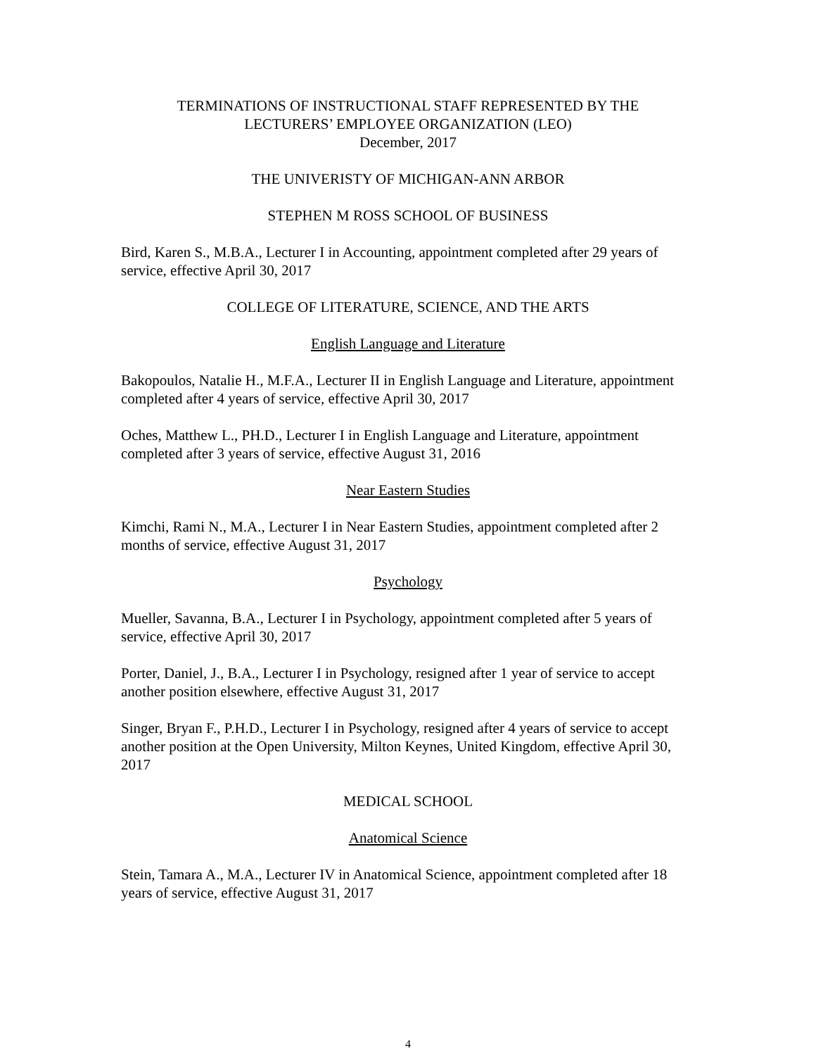TERMINATIONS OF INSTRUCTIONAL STAFF REPRESENTED BY THE
LECTURERS’ EMPLOYEE ORGANIZATION (LEO)
December, 2017
THE UNIVERISTY OF MICHIGAN-ANN ARBOR
STEPHEN M ROSS SCHOOL OF BUSINESS
Bird, Karen S., M.B.A., Lecturer I in Accounting, appointment completed after 29 years of service, effective April 30, 2017
COLLEGE OF LITERATURE, SCIENCE, AND THE ARTS
English Language and Literature
Bakopoulos, Natalie H., M.F.A., Lecturer II in English Language and Literature, appointment completed after 4 years of service, effective April 30, 2017
Oches, Matthew L., PH.D., Lecturer I in English Language and Literature, appointment completed after 3 years of service, effective August 31, 2016
Near Eastern Studies
Kimchi, Rami N., M.A., Lecturer I in Near Eastern Studies, appointment completed after 2 months of service, effective August 31, 2017
Psychology
Mueller, Savanna, B.A., Lecturer I in Psychology, appointment completed after 5 years of service, effective April 30, 2017
Porter, Daniel, J., B.A., Lecturer I in Psychology, resigned after 1 year of service to accept another position elsewhere, effective August 31, 2017
Singer, Bryan F., P.H.D., Lecturer I in Psychology, resigned after 4 years of service to accept another position at the Open University, Milton Keynes, United Kingdom, effective April 30, 2017
MEDICAL SCHOOL
Anatomical Science
Stein, Tamara A., M.A., Lecturer IV in Anatomical Science, appointment completed after 18 years of service, effective August 31, 2017
4